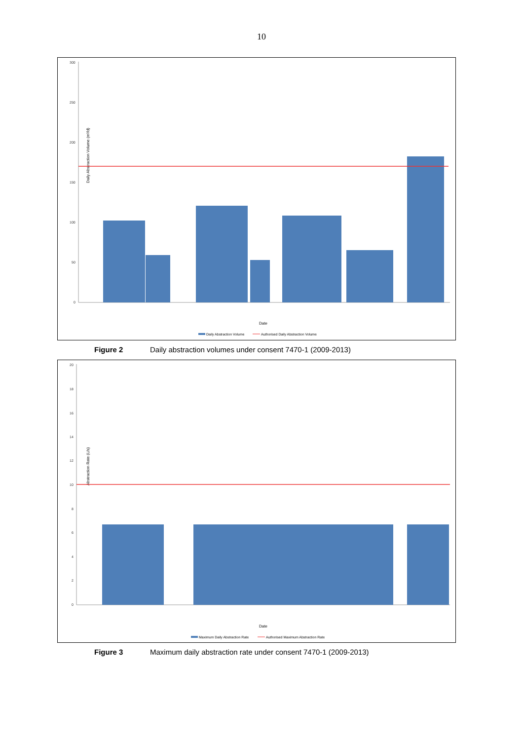10
Daily Abstraction Volume (m³/d)
300
250
200
150
100
50
0
Date
Daily Abstraction Volume
Authorised Daily Abstraction Volume
Figure 2 Daily abstraction volumes under consent 7470-1 (2009-2013)
Abstraction Rate (L/s)
20
18
16
14
12
10
8
6
4
2
0
Date
Maximum Daily Abstraction Rate
Authorised Maximum Abstraction Rate
Figure 3 Maximum daily abstraction rate under consent 7470-1 (2009-2013)